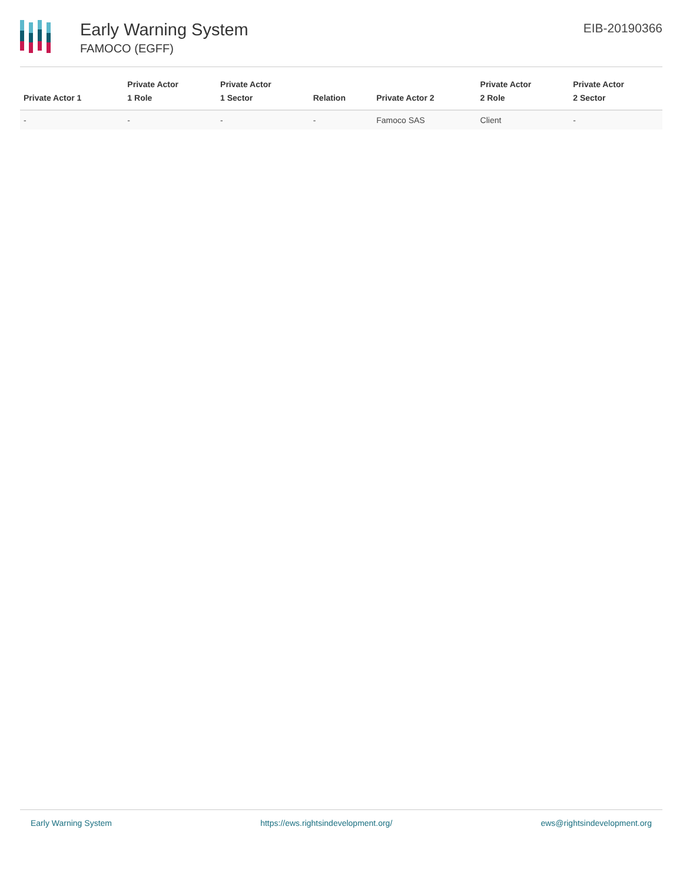Early Warning System
FAMOCO (EGFF)
EIB-20190366
| Private Actor 1 | Private Actor 1 Role | Private Actor 1 Sector | Relation | Private Actor 2 | Private Actor 2 Role | Private Actor 2 Sector |
| --- | --- | --- | --- | --- | --- | --- |
| - | - | - | - | Famoco SAS | Client | - |
Early Warning System https://ews.rightsindevelopment.org/ ews@rightsindevelopment.org